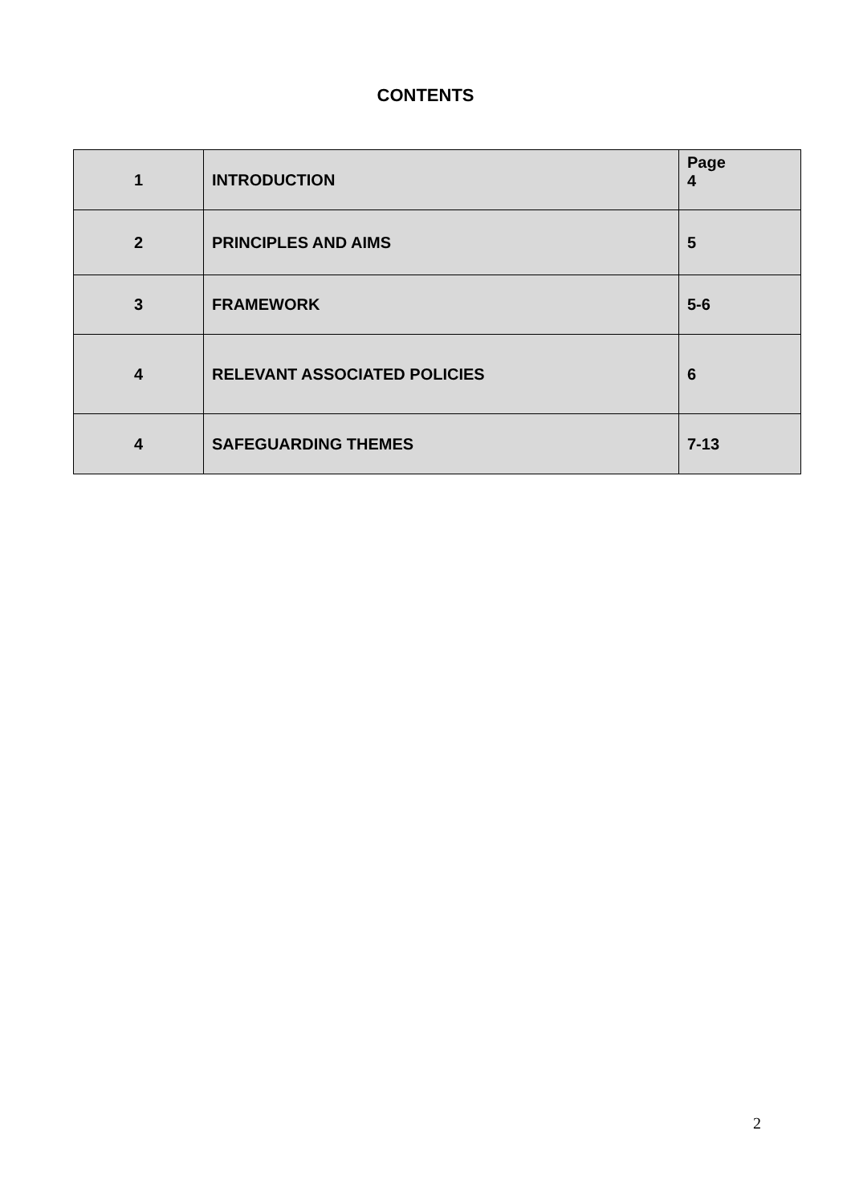CONTENTS
| 1 | INTRODUCTION | Page 4 |
| 2 | PRINCIPLES AND AIMS | 5 |
| 3 | FRAMEWORK | 5-6 |
| 4 | RELEVANT ASSOCIATED POLICIES | 6 |
| 4 | SAFEGUARDING THEMES | 7-13 |
2